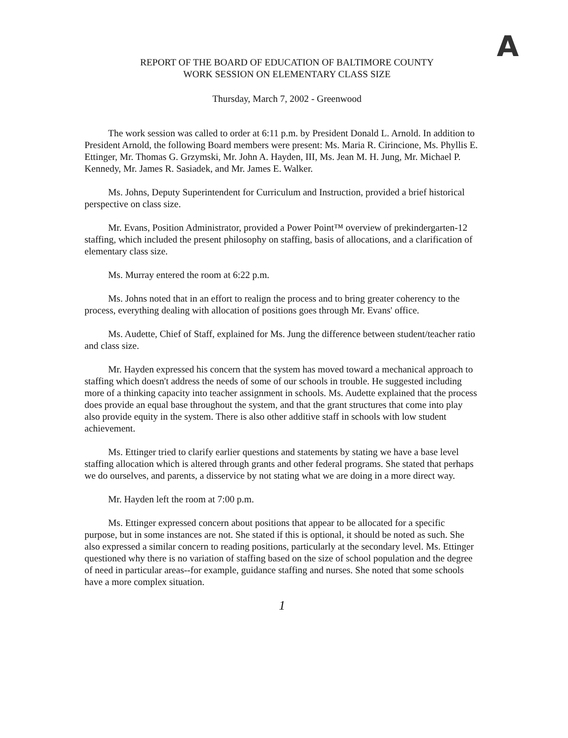A
REPORT OF THE BOARD OF EDUCATION OF BALTIMORE COUNTY
WORK SESSION ON ELEMENTARY CLASS SIZE
Thursday, March 7, 2002 - Greenwood
The work session was called to order at 6:11 p.m. by President Donald L. Arnold. In addition to President Arnold, the following Board members were present: Ms. Maria R. Cirincione, Ms. Phyllis E. Ettinger, Mr. Thomas G. Grzymski, Mr. John A. Hayden, III, Ms. Jean M. H. Jung, Mr. Michael P. Kennedy, Mr. James R. Sasiadek, and Mr. James E. Walker.
Ms. Johns, Deputy Superintendent for Curriculum and Instruction, provided a brief historical perspective on class size.
Mr. Evans, Position Administrator, provided a Power Point™ overview of prekindergarten-12 staffing, which included the present philosophy on staffing, basis of allocations, and a clarification of elementary class size.
Ms. Murray entered the room at 6:22 p.m.
Ms. Johns noted that in an effort to realign the process and to bring greater coherency to the process, everything dealing with allocation of positions goes through Mr. Evans' office.
Ms. Audette, Chief of Staff, explained for Ms. Jung the difference between student/teacher ratio and class size.
Mr. Hayden expressed his concern that the system has moved toward a mechanical approach to staffing which doesn't address the needs of some of our schools in trouble. He suggested including more of a thinking capacity into teacher assignment in schools. Ms. Audette explained that the process does provide an equal base throughout the system, and that the grant structures that come into play also provide equity in the system. There is also other additive staff in schools with low student achievement.
Ms. Ettinger tried to clarify earlier questions and statements by stating we have a base level staffing allocation which is altered through grants and other federal programs. She stated that perhaps we do ourselves, and parents, a disservice by not stating what we are doing in a more direct way.
Mr. Hayden left the room at 7:00 p.m.
Ms. Ettinger expressed concern about positions that appear to be allocated for a specific purpose, but in some instances are not. She stated if this is optional, it should be noted as such. She also expressed a similar concern to reading positions, particularly at the secondary level. Ms. Ettinger questioned why there is no variation of staffing based on the size of school population and the degree of need in particular areas--for example, guidance staffing and nurses. She noted that some schools have a more complex situation.
1